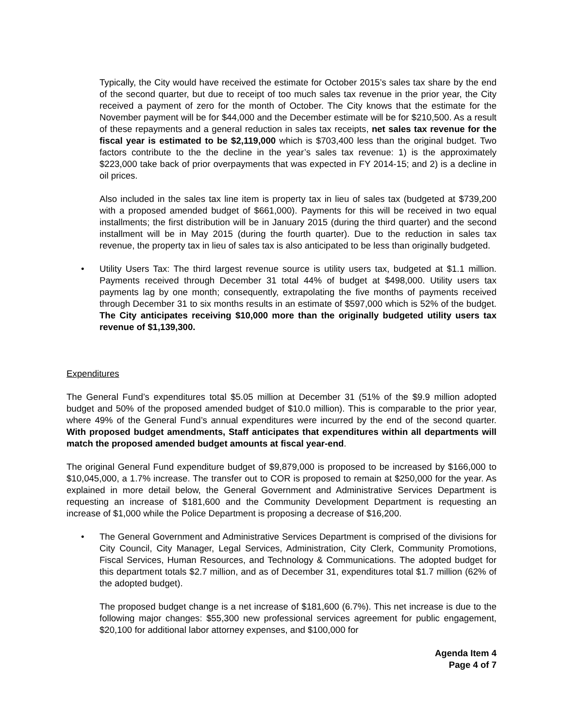Typically, the City would have received the estimate for October 2015’s sales tax share by the end of the second quarter, but due to receipt of too much sales tax revenue in the prior year, the City received a payment of zero for the month of October. The City knows that the estimate for the November payment will be for $44,000 and the December estimate will be for $210,500. As a result of these repayments and a general reduction in sales tax receipts, net sales tax revenue for the fiscal year is estimated to be $2,119,000 which is $703,400 less than the original budget. Two factors contribute to the the decline in the year’s sales tax revenue: 1) is the approximately $223,000 take back of prior overpayments that was expected in FY 2014-15; and 2) is a decline in oil prices.
Also included in the sales tax line item is property tax in lieu of sales tax (budgeted at $739,200 with a proposed amended budget of $661,000). Payments for this will be received in two equal installments; the first distribution will be in January 2015 (during the third quarter) and the second installment will be in May 2015 (during the fourth quarter). Due to the reduction in sales tax revenue, the property tax in lieu of sales tax is also anticipated to be less than originally budgeted.
• Utility Users Tax: The third largest revenue source is utility users tax, budgeted at $1.1 million. Payments received through December 31 total 44% of budget at $498,000. Utility users tax payments lag by one month; consequently, extrapolating the five months of payments received through December 31 to six months results in an estimate of $597,000 which is 52% of the budget. The City anticipates receiving $10,000 more than the originally budgeted utility users tax revenue of $1,139,300.
Expenditures
The General Fund’s expenditures total $5.05 million at December 31 (51% of the $9.9 million adopted budget and 50% of the proposed amended budget of $10.0 million). This is comparable to the prior year, where 49% of the General Fund’s annual expenditures were incurred by the end of the second quarter. With proposed budget amendments, Staff anticipates that expenditures within all departments will match the proposed amended budget amounts at fiscal year-end.
The original General Fund expenditure budget of $9,879,000 is proposed to be increased by $166,000 to $10,045,000, a 1.7% increase. The transfer out to COR is proposed to remain at $250,000 for the year. As explained in more detail below, the General Government and Administrative Services Department is requesting an increase of $181,600 and the Community Development Department is requesting an increase of $1,000 while the Police Department is proposing a decrease of $16,200.
• The General Government and Administrative Services Department is comprised of the divisions for City Council, City Manager, Legal Services, Administration, City Clerk, Community Promotions, Fiscal Services, Human Resources, and Technology & Communications. The adopted budget for this department totals $2.7 million, and as of December 31, expenditures total $1.7 million (62% of the adopted budget).
The proposed budget change is a net increase of $181,600 (6.7%). This net increase is due to the following major changes: $55,300 new professional services agreement for public engagement, $20,100 for additional labor attorney expenses, and $100,000 for
Agenda Item 4
Page 4 of 7